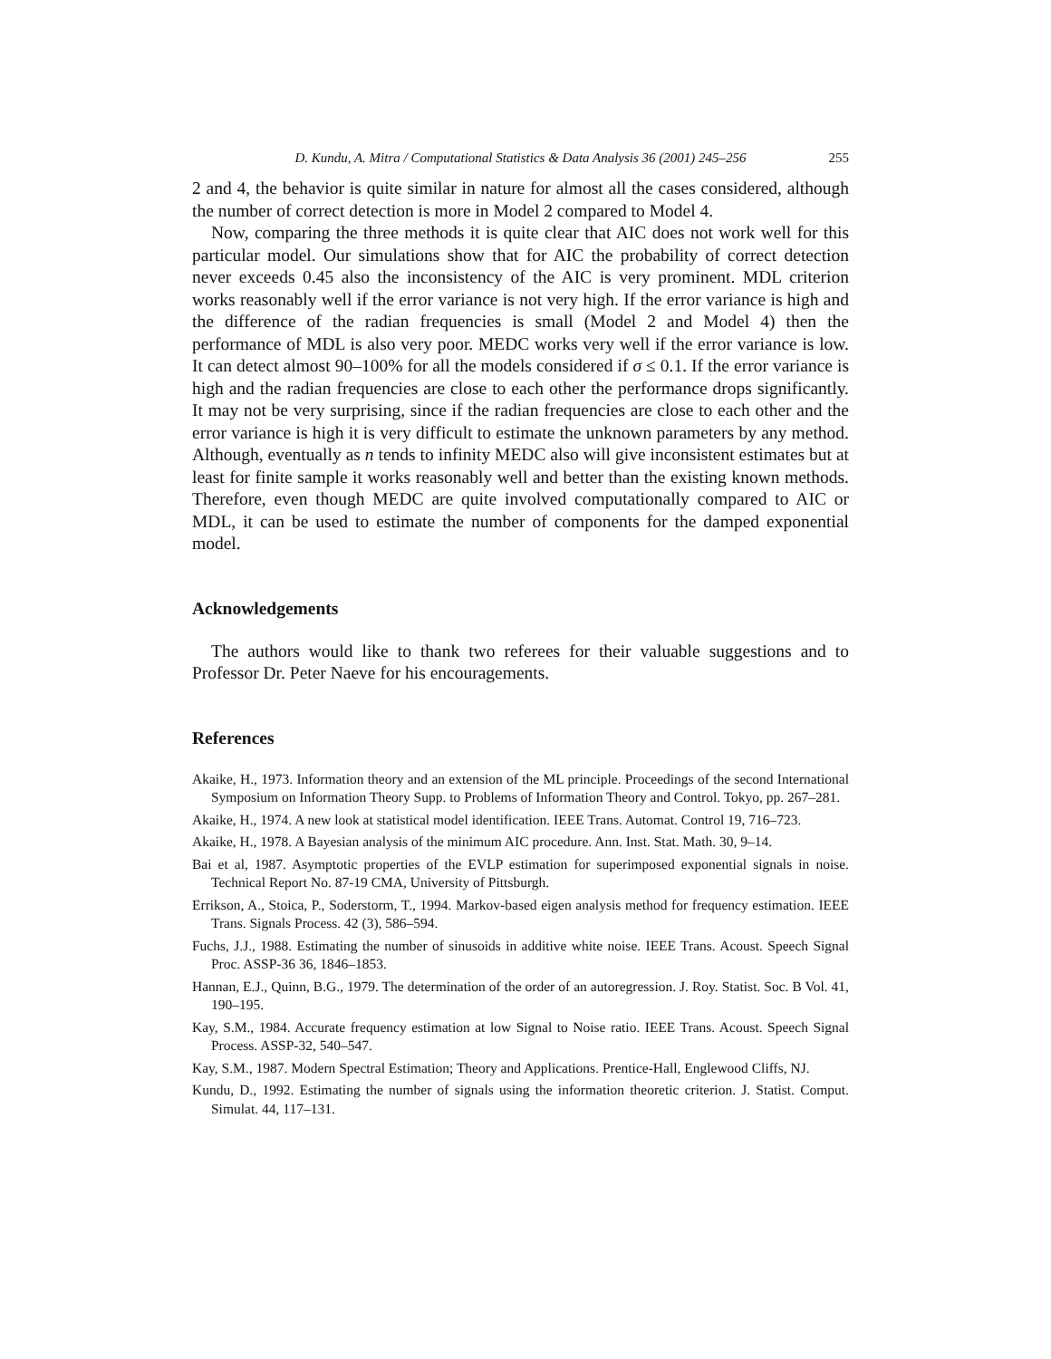D. Kundu, A. Mitra / Computational Statistics & Data Analysis 36 (2001) 245–256 255
2 and 4, the behavior is quite similar in nature for almost all the cases considered, although the number of correct detection is more in Model 2 compared to Model 4.
Now, comparing the three methods it is quite clear that AIC does not work well for this particular model. Our simulations show that for AIC the probability of correct detection never exceeds 0.45 also the inconsistency of the AIC is very prominent. MDL criterion works reasonably well if the error variance is not very high. If the error variance is high and the difference of the radian frequencies is small (Model 2 and Model 4) then the performance of MDL is also very poor. MEDC works very well if the error variance is low. It can detect almost 90–100% for all the models considered if σ ≤ 0.1. If the error variance is high and the radian frequencies are close to each other the performance drops significantly. It may not be very surprising, since if the radian frequencies are close to each other and the error variance is high it is very difficult to estimate the unknown parameters by any method. Although, eventually as n tends to infinity MEDC also will give inconsistent estimates but at least for finite sample it works reasonably well and better than the existing known methods. Therefore, even though MEDC are quite involved computationally compared to AIC or MDL, it can be used to estimate the number of components for the damped exponential model.
Acknowledgements
The authors would like to thank two referees for their valuable suggestions and to Professor Dr. Peter Naeve for his encouragements.
References
Akaike, H., 1973. Information theory and an extension of the ML principle. Proceedings of the second International Symposium on Information Theory Supp. to Problems of Information Theory and Control. Tokyo, pp. 267–281.
Akaike, H., 1974. A new look at statistical model identification. IEEE Trans. Automat. Control 19, 716–723.
Akaike, H., 1978. A Bayesian analysis of the minimum AIC procedure. Ann. Inst. Stat. Math. 30, 9–14.
Bai et al, 1987. Asymptotic properties of the EVLP estimation for superimposed exponential signals in noise. Technical Report No. 87-19 CMA, University of Pittsburgh.
Errikson, A., Stoica, P., Soderstorm, T., 1994. Markov-based eigen analysis method for frequency estimation. IEEE Trans. Signals Process. 42 (3), 586–594.
Fuchs, J.J., 1988. Estimating the number of sinusoids in additive white noise. IEEE Trans. Acoust. Speech Signal Proc. ASSP-36 36, 1846–1853.
Hannan, E.J., Quinn, B.G., 1979. The determination of the order of an autoregression. J. Roy. Statist. Soc. B Vol. 41, 190–195.
Kay, S.M., 1984. Accurate frequency estimation at low Signal to Noise ratio. IEEE Trans. Acoust. Speech Signal Process. ASSP-32, 540–547.
Kay, S.M., 1987. Modern Spectral Estimation; Theory and Applications. Prentice-Hall, Englewood Cliffs, NJ.
Kundu, D., 1992. Estimating the number of signals using the information theoretic criterion. J. Statist. Comput. Simulat. 44, 117–131.